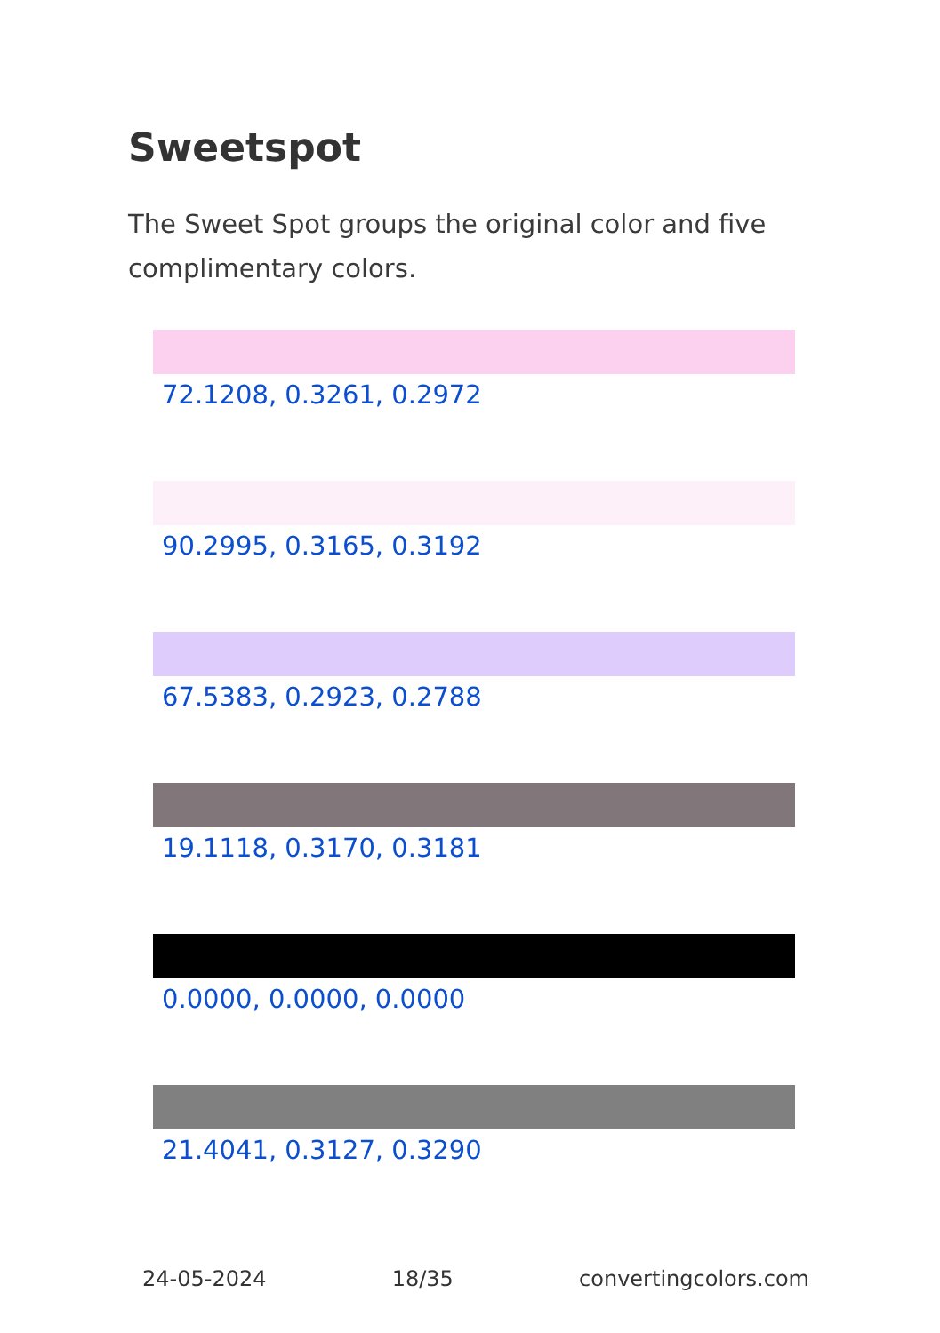Sweetspot
The Sweet Spot groups the original color and five complimentary colors.
72.1208, 0.3261, 0.2972
90.2995, 0.3165, 0.3192
67.5383, 0.2923, 0.2788
19.1118, 0.3170, 0.3181
0.0000, 0.0000, 0.0000
21.4041, 0.3127, 0.3290
24-05-2024 18/35 convertingcolors.com